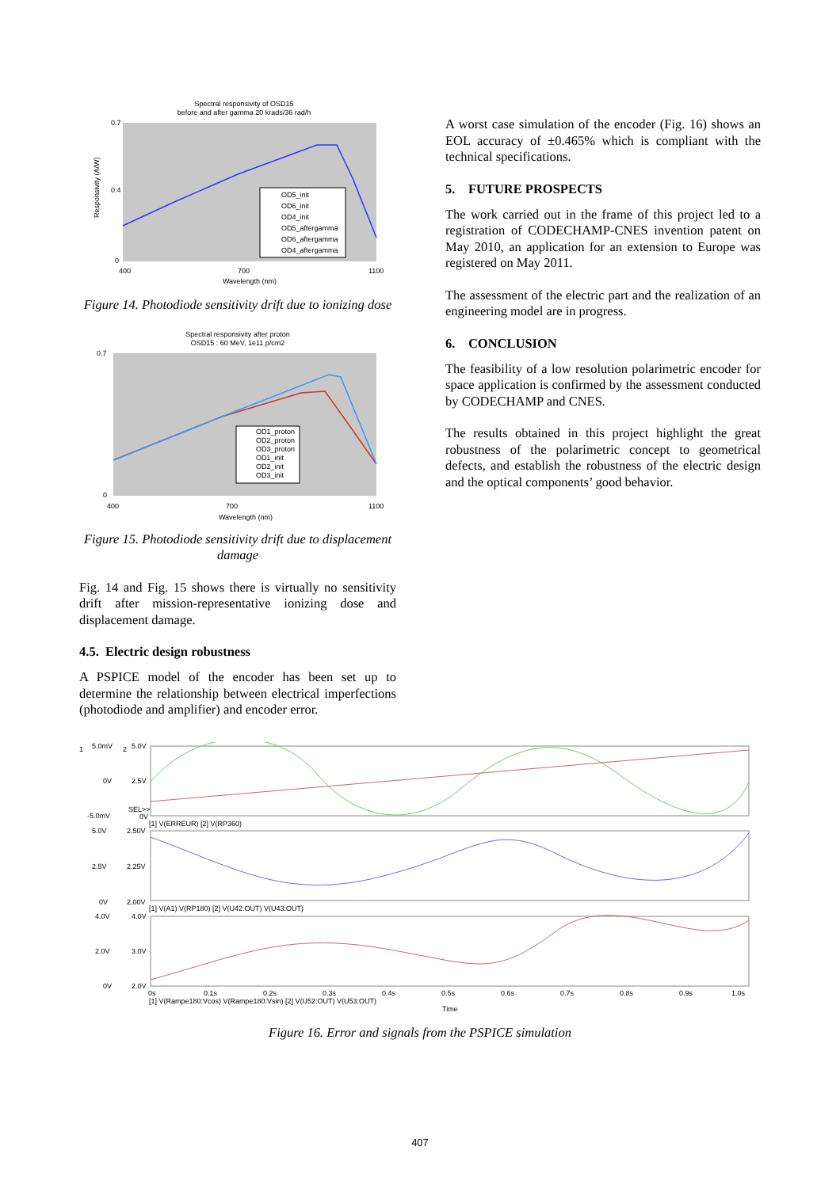Spectral responsivity of OSD15
before and after gamma 20 krads/36 rad/h
OD5_init
OD6_init
OD4_init
OD5_aftergamma
OD6_aftergamma
OD4_aftergamma
0.7
0.4
0
400
700
1100
Wavelength (nm)
Responsivity (A/W)
Figure 14. Photodiode sensitivity drift due to ionizing dose
Spectral responsivity after proton
OSD15 : 60 MeV, 1e11 p/cm2
OD1_proton
OD2_proton
OD3_proton
OD1_init
OD2_init
OD3_init
0.7
0
400
700
1100
Wavelength (nm)
Figure 15. Photodiode sensitivity drift due to displacement damage
Fig. 14 and Fig. 15 shows there is virtually no sensitivity drift after mission-representative ionizing dose and displacement damage.
4.5. Electric design robustness
A PSPICE model of the encoder has been set up to determine the relationship between electrical imperfections (photodiode and amplifier) and encoder error.
A worst case simulation of the encoder (Fig. 16) shows an EOL accuracy of ±0.465% which is compliant with the technical specifications.
5. FUTURE PROSPECTS
The work carried out in the frame of this project led to a registration of CODECHAMP-CNES invention patent on May 2010, an application for an extension to Europe was registered on May 2011.
The assessment of the electric part and the realization of an engineering model are in progress.
6. CONCLUSION
The feasibility of a low resolution polarimetric encoder for space application is confirmed by the assessment conducted by CODECHAMP and CNES.
The results obtained in this project highlight the great robustness of the polarimetric concept to geometrical defects, and establish the robustness of the electric design and the optical components’ good behavior.
1
5.0mV
2
5.0V
0V
2.5V
-5.0mV
SEL>>
0V
[1] V(ERREUR) [2] V(RP360)
5.0V
2.50V
2.5V
2.25V
0V
2.00V
[1] V(A1) V(RP180) [2] V(U42:OUT) V(U43:OUT)
4.0V
4.0V
2.0V
3.0V
0V
2.0V
0s
0.1s
0.2s
0.3s
0.4s
0.5s
0.6s
0.7s
0.8s
0.9s
1.0s
[1] V(Rampe180:Vcos) V(Rampe180:Vsin) [2] V(U52:OUT) V(U53:OUT)
Time
Figure 16. Error and signals from the PSPICE simulation
407